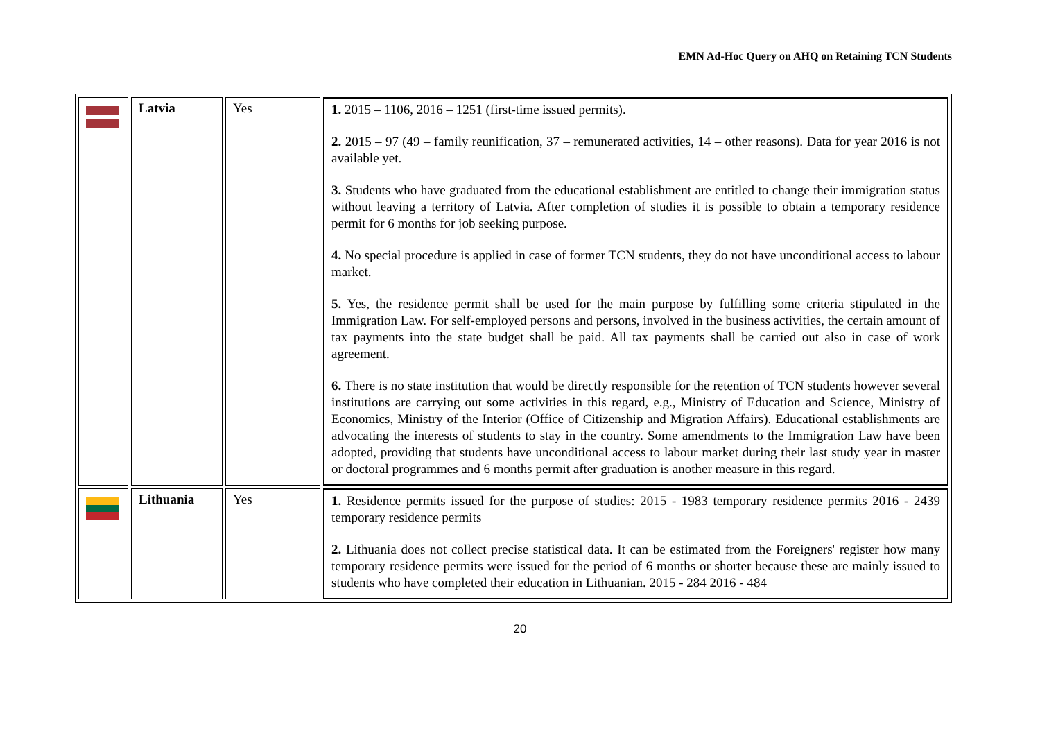EMN Ad-Hoc Query on AHQ on Retaining TCN Students
| | Latvia | Yes | 1. 2015 – 1106, 2016 – 1251 (first-time issued permits). 2. 2015 – 97 (49 – family reunification, 37 – remunerated activities, 14 – other reasons). Data for year 2016 is not available yet. 3. Students who have graduated from the educational establishment are entitled to change their immigration status without leaving a territory of Latvia. After completion of studies it is possible to obtain a temporary residence permit for 6 months for job seeking purpose. 4. No special procedure is applied in case of former TCN students, they do not have unconditional access to labour market. 5. Yes, the residence permit shall be used for the main purpose by fulfilling some criteria stipulated in the Immigration Law. For self-employed persons and persons, involved in the business activities, the certain amount of tax payments into the state budget shall be paid. All tax payments shall be carried out also in case of work agreement. 6. There is no state institution that would be directly responsible for the retention of TCN students however several institutions are carrying out some activities in this regard, e.g., Ministry of Education and Science, Ministry of Economics, Ministry of the Interior (Office of Citizenship and Migration Affairs). Educational establishments are advocating the interests of students to stay in the country. Some amendments to the Immigration Law have been adopted, providing that students have unconditional access to labour market during their last study year in master or doctoral programmes and 6 months permit after graduation is another measure in this regard. |
| | Lithuania | Yes | 1. Residence permits issued for the purpose of studies: 2015 - 1983 temporary residence permits 2016 - 2439 temporary residence permits 2. Lithuania does not collect precise statistical data. It can be estimated from the Foreigners' register how many temporary residence permits were issued for the period of 6 months or shorter because these are mainly issued to students who have completed their education in Lithuanian. 2015 - 284 2016 - 484 |
20